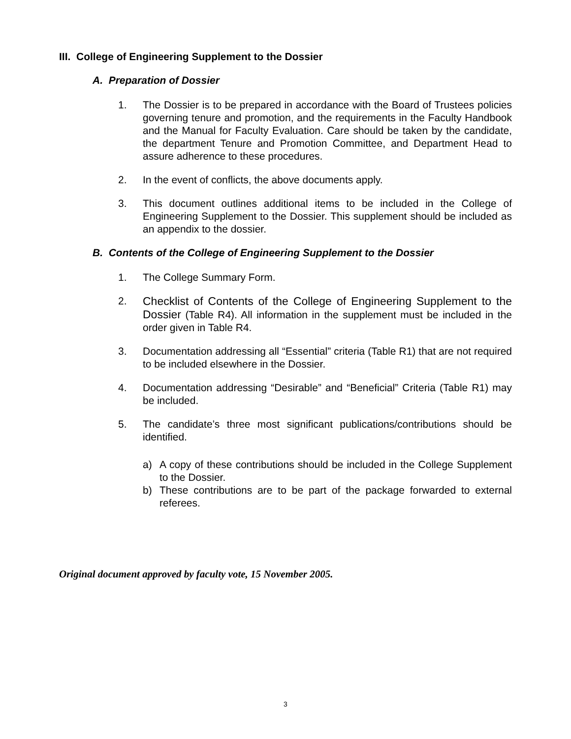III. College of Engineering Supplement to the Dossier
A. Preparation of Dossier
1. The Dossier is to be prepared in accordance with the Board of Trustees policies governing tenure and promotion, and the requirements in the Faculty Handbook and the Manual for Faculty Evaluation. Care should be taken by the candidate, the department Tenure and Promotion Committee, and Department Head to assure adherence to these procedures.
2. In the event of conflicts, the above documents apply.
3. This document outlines additional items to be included in the College of Engineering Supplement to the Dossier. This supplement should be included as an appendix to the dossier.
B. Contents of the College of Engineering Supplement to the Dossier
1. The College Summary Form.
2. Checklist of Contents of the College of Engineering Supplement to the Dossier (Table R4). All information in the supplement must be included in the order given in Table R4.
3. Documentation addressing all “Essential” criteria (Table R1) that are not required to be included elsewhere in the Dossier.
4. Documentation addressing “Desirable” and “Beneficial” Criteria (Table R1) may be included.
5. The candidate’s three most significant publications/contributions should be identified.
a) A copy of these contributions should be included in the College Supplement to the Dossier.
b) These contributions are to be part of the package forwarded to external referees.
Original document approved by faculty vote, 15 November 2005.
3